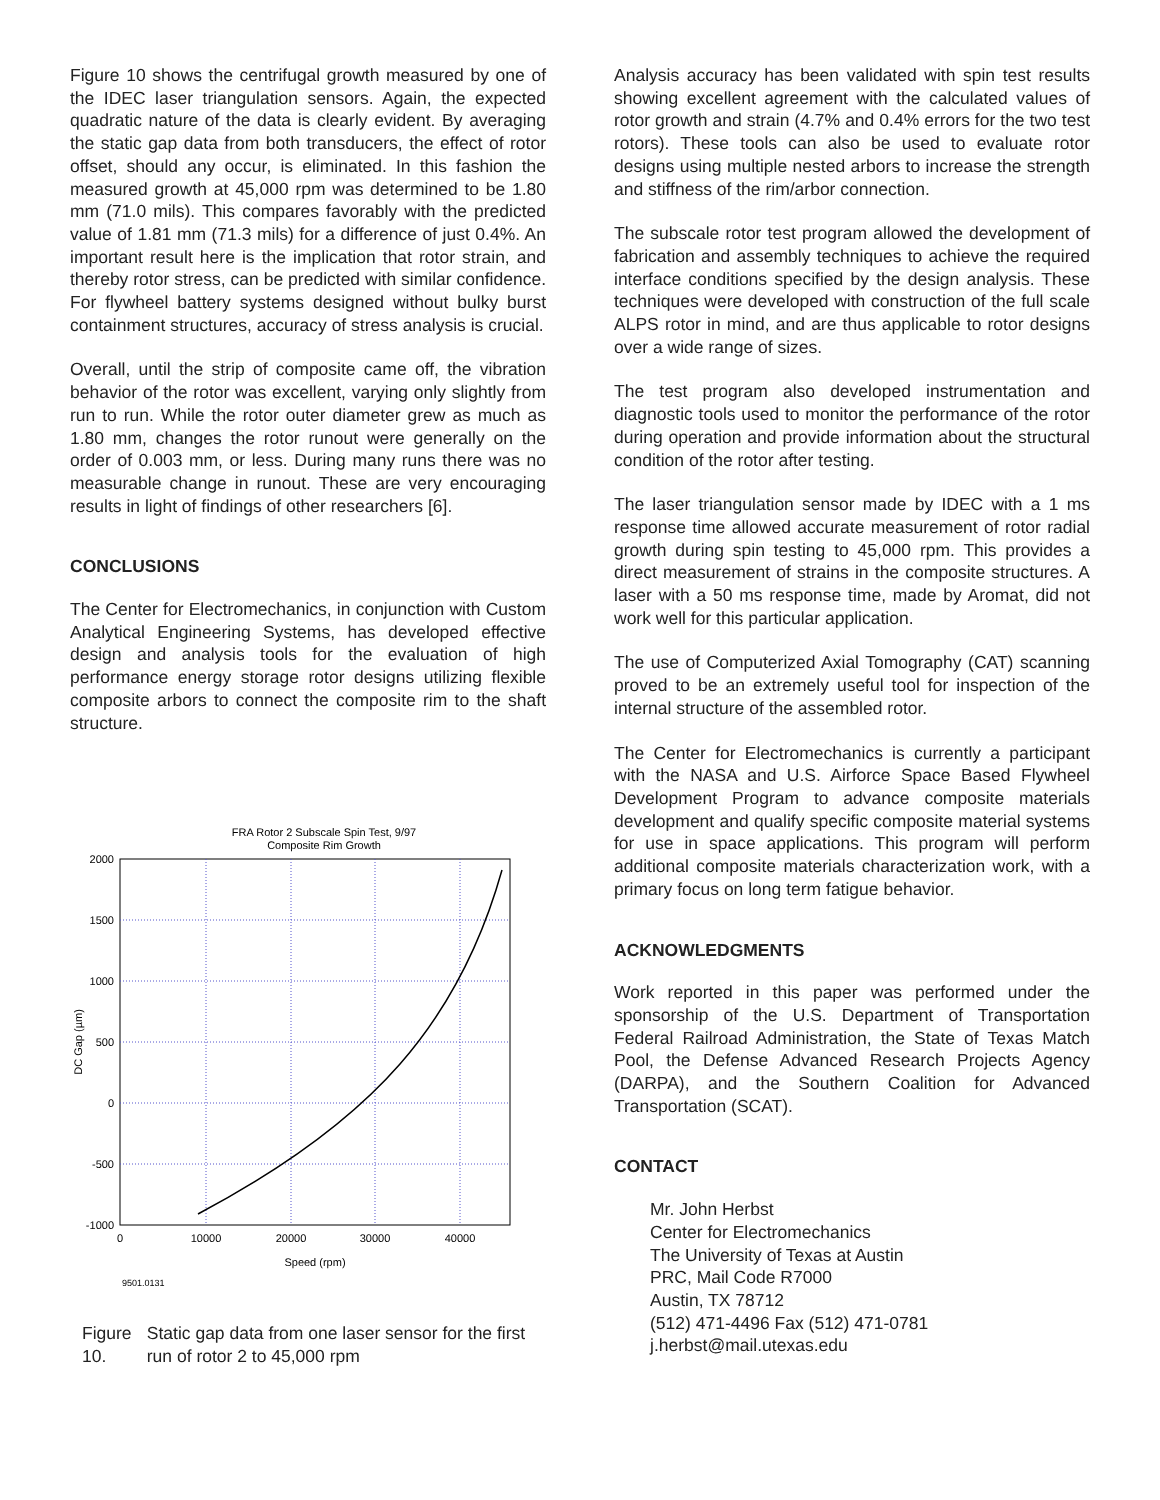Figure 10 shows the centrifugal growth measured by one of the IDEC laser triangulation sensors. Again, the expected quadratic nature of the data is clearly evident. By averaging the static gap data from both transducers, the effect of rotor offset, should any occur, is eliminated. In this fashion the measured growth at 45,000 rpm was determined to be 1.80 mm (71.0 mils). This compares favorably with the predicted value of 1.81 mm (71.3 mils) for a difference of just 0.4%. An important result here is the implication that rotor strain, and thereby rotor stress, can be predicted with similar confidence. For flywheel battery systems designed without bulky burst containment structures, accuracy of stress analysis is crucial.
Overall, until the strip of composite came off, the vibration behavior of the rotor was excellent, varying only slightly from run to run. While the rotor outer diameter grew as much as 1.80 mm, changes the rotor runout were generally on the order of 0.003 mm, or less. During many runs there was no measurable change in runout. These are very encouraging results in light of findings of other researchers [6].
CONCLUSIONS
The Center for Electromechanics, in conjunction with Custom Analytical Engineering Systems, has developed effective design and analysis tools for the evaluation of high performance energy storage rotor designs utilizing flexible composite arbors to connect the composite rim to the shaft structure.
FRA Rotor 2 Subscale Spin Test, 9/97
Composite Rim Growth
2000
1500
1000
500
0
-500
-1000
0
10000
20000
30000
40000
Speed (rpm)
DC Gap (µm)
9501.0131
Figure 10. Static gap data from one laser sensor for the first run of rotor 2 to 45,000 rpm
Analysis accuracy has been validated with spin test results showing excellent agreement with the calculated values of rotor growth and strain (4.7% and 0.4% errors for the two test rotors). These tools can also be used to evaluate rotor designs using multiple nested arbors to increase the strength and stiffness of the rim/arbor connection.
The subscale rotor test program allowed the development of fabrication and assembly techniques to achieve the required interface conditions specified by the design analysis. These techniques were developed with construction of the full scale ALPS rotor in mind, and are thus applicable to rotor designs over a wide range of sizes.
The test program also developed instrumentation and diagnostic tools used to monitor the performance of the rotor during operation and provide information about the structural condition of the rotor after testing.
The laser triangulation sensor made by IDEC with a 1 ms response time allowed accurate measurement of rotor radial growth during spin testing to 45,000 rpm. This provides a direct measurement of strains in the composite structures. A laser with a 50 ms response time, made by Aromat, did not work well for this particular application.
The use of Computerized Axial Tomography (CAT) scanning proved to be an extremely useful tool for inspection of the internal structure of the assembled rotor.
The Center for Electromechanics is currently a participant with the NASA and U.S. Airforce Space Based Flywheel Development Program to advance composite materials development and qualify specific composite material systems for use in space applications. This program will perform additional composite materials characterization work, with a primary focus on long term fatigue behavior.
ACKNOWLEDGMENTS
Work reported in this paper was performed under the sponsorship of the U.S. Department of Transportation Federal Railroad Administration, the State of Texas Match Pool, the Defense Advanced Research Projects Agency (DARPA), and the Southern Coalition for Advanced Transportation (SCAT).
CONTACT
Mr. John Herbst
Center for Electromechanics
The University of Texas at Austin
PRC, Mail Code R7000
Austin, TX 78712
(512) 471-4496 Fax (512) 471-0781
j.herbst@mail.utexas.edu